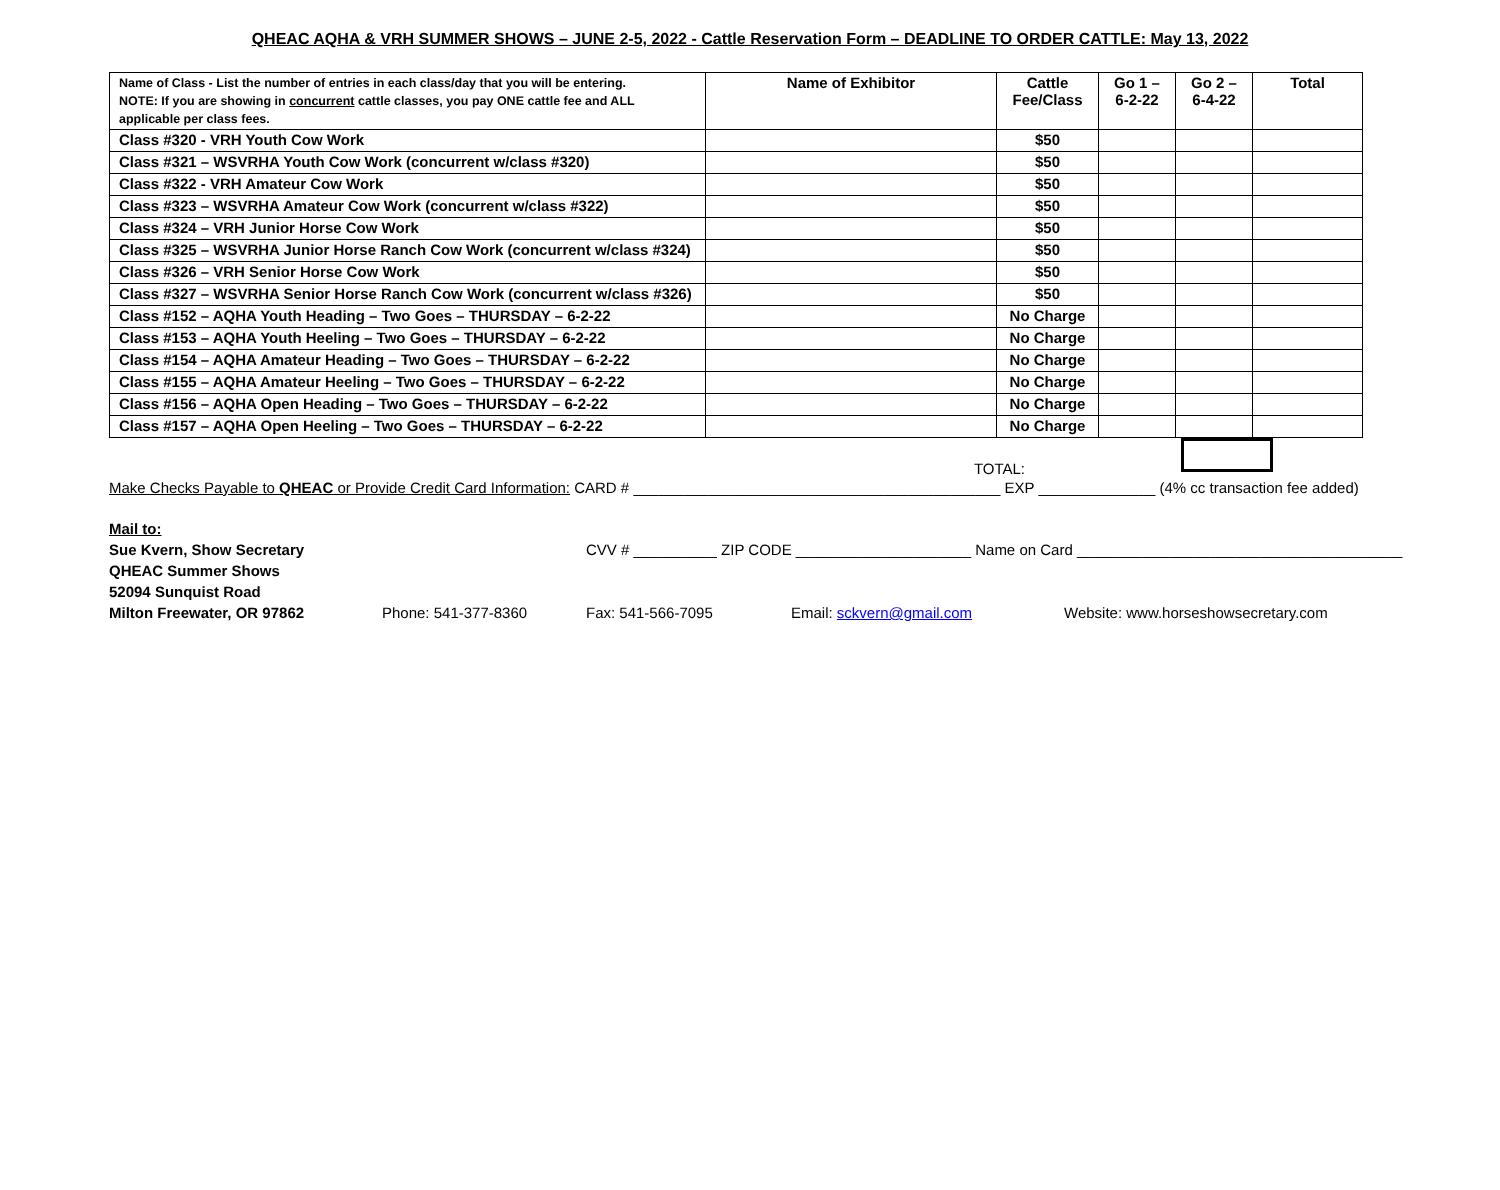QHEAC AQHA & VRH SUMMER SHOWS – JUNE 2-5, 2022 - Cattle Reservation Form – DEADLINE TO ORDER CATTLE: May 13, 2022
| Name of Class - List the number of entries in each class/day that you will be entering. NOTE: If you are showing in concurrent cattle classes, you pay ONE cattle fee and ALL applicable per class fees. | Name of Exhibitor | Cattle Fee/Class | Go 1 – 6-2-22 | Go 2 – 6-4-22 | Total |
| --- | --- | --- | --- | --- | --- |
| Class #320 - VRH Youth Cow Work | | $50 | | | |
| Class #321 – WSVRHA Youth Cow Work (concurrent w/class #320) | | $50 | | | |
| Class #322 - VRH Amateur Cow Work | | $50 | | | |
| Class #323 – WSVRHA Amateur Cow Work (concurrent w/class #322) | | $50 | | | |
| Class #324 – VRH Junior Horse Cow Work | | $50 | | | |
| Class #325 – WSVRHA Junior Horse Ranch Cow Work (concurrent w/class #324) | | $50 | | | |
| Class #326 – VRH Senior Horse Cow Work | | $50 | | | |
| Class #327 – WSVRHA Senior Horse Ranch Cow Work (concurrent w/class #326) | | $50 | | | |
| Class #152 – AQHA Youth Heading – Two Goes – THURSDAY – 6-2-22 | | No Charge | | | |
| Class #153 – AQHA Youth Heeling – Two Goes – THURSDAY – 6-2-22 | | No Charge | | | |
| Class #154 – AQHA Amateur Heading – Two Goes – THURSDAY – 6-2-22 | | No Charge | | | |
| Class #155 – AQHA Amateur Heeling – Two Goes – THURSDAY – 6-2-22 | | No Charge | | | |
| Class #156 – AQHA Open Heading – Two Goes – THURSDAY – 6-2-22 | | No Charge | | | |
| Class #157 – AQHA Open Heeling – Two Goes – THURSDAY – 6-2-22 | | No Charge | | | |
TOTAL:
Make Checks Payable to QHEAC or Provide Credit Card Information: CARD # ____________________________________________ EXP ______________ (4% cc transaction fee added)
Mail to:
Sue Kvern, Show Secretary CVV # __________ ZIP CODE _____________________ Name on Card _______________________________________
QHEAC Summer Shows
52094 Sunquist Road
Milton Freewater, OR 97862 Phone: 541-377-8360 Fax: 541-566-7095 Email: sckvern@gmail.com Website: www.horseshowsecretary.com